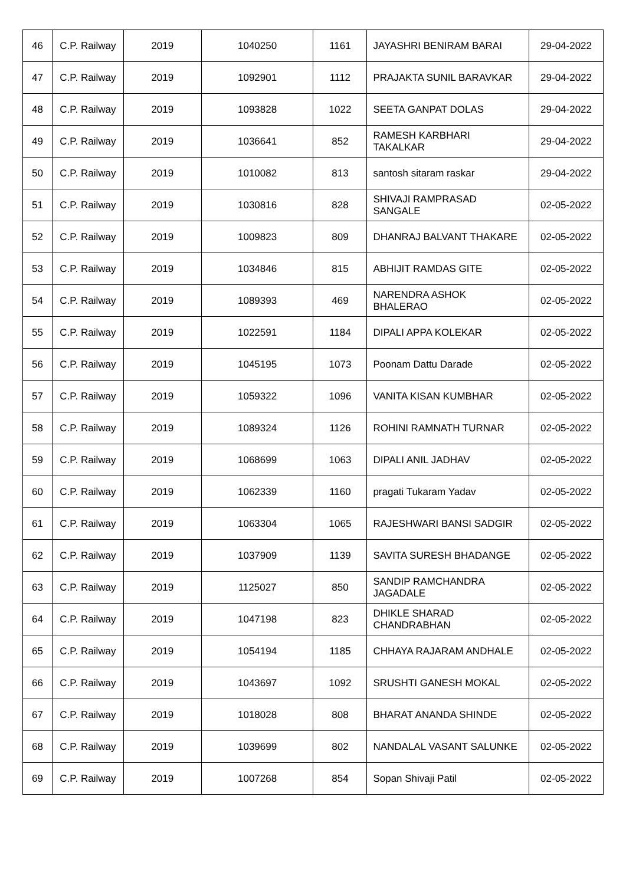| 46 | C.P. Railway | 2019 | 1040250 | 1161 | JAYASHRI BENIRAM BARAI | 29-04-2022 |
| 47 | C.P. Railway | 2019 | 1092901 | 1112 | PRAJAKTA SUNIL BARAVKAR | 29-04-2022 |
| 48 | C.P. Railway | 2019 | 1093828 | 1022 | SEETA GANPAT DOLAS | 29-04-2022 |
| 49 | C.P. Railway | 2019 | 1036641 | 852 | RAMESH KARBHARI TAKALKAR | 29-04-2022 |
| 50 | C.P. Railway | 2019 | 1010082 | 813 | santosh sitaram raskar | 29-04-2022 |
| 51 | C.P. Railway | 2019 | 1030816 | 828 | SHIVAJI RAMPRASAD SANGALE | 02-05-2022 |
| 52 | C.P. Railway | 2019 | 1009823 | 809 | DHANRAJ BALVANT THAKARE | 02-05-2022 |
| 53 | C.P. Railway | 2019 | 1034846 | 815 | ABHIJIT RAMDAS GITE | 02-05-2022 |
| 54 | C.P. Railway | 2019 | 1089393 | 469 | NARENDRA ASHOK BHALERAO | 02-05-2022 |
| 55 | C.P. Railway | 2019 | 1022591 | 1184 | DIPALI APPA KOLEKAR | 02-05-2022 |
| 56 | C.P. Railway | 2019 | 1045195 | 1073 | Poonam Dattu Darade | 02-05-2022 |
| 57 | C.P. Railway | 2019 | 1059322 | 1096 | VANITA KISAN KUMBHAR | 02-05-2022 |
| 58 | C.P. Railway | 2019 | 1089324 | 1126 | ROHINI RAMNATH TURNAR | 02-05-2022 |
| 59 | C.P. Railway | 2019 | 1068699 | 1063 | DIPALI ANIL JADHAV | 02-05-2022 |
| 60 | C.P. Railway | 2019 | 1062339 | 1160 | pragati Tukaram Yadav | 02-05-2022 |
| 61 | C.P. Railway | 2019 | 1063304 | 1065 | RAJESHWARI BANSI SADGIR | 02-05-2022 |
| 62 | C.P. Railway | 2019 | 1037909 | 1139 | SAVITA SURESH BHADANGE | 02-05-2022 |
| 63 | C.P. Railway | 2019 | 1125027 | 850 | SANDIP RAMCHANDRA JAGADALE | 02-05-2022 |
| 64 | C.P. Railway | 2019 | 1047198 | 823 | DHIKLE SHARAD CHANDRABHAN | 02-05-2022 |
| 65 | C.P. Railway | 2019 | 1054194 | 1185 | CHHAYA RAJARAM ANDHALE | 02-05-2022 |
| 66 | C.P. Railway | 2019 | 1043697 | 1092 | SRUSHTI GANESH MOKAL | 02-05-2022 |
| 67 | C.P. Railway | 2019 | 1018028 | 808 | BHARAT ANANDA SHINDE | 02-05-2022 |
| 68 | C.P. Railway | 2019 | 1039699 | 802 | NANDALAL VASANT SALUNKE | 02-05-2022 |
| 69 | C.P. Railway | 2019 | 1007268 | 854 | Sopan Shivaji Patil | 02-05-2022 |